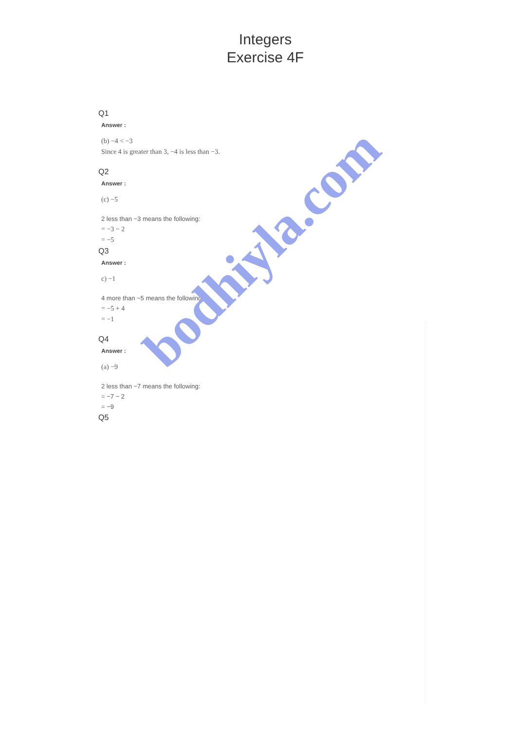Integers
Exercise 4F
Q1
Answer :
(b) −4 < −3
Since 4 is greater than 3, −4 is less than −3.
Q2
Answer :
(c) −5
2 less than −3 means the following:
= −3 − 2
= −5
Q3
Answer :
c) −1
4 more than −5 means the following:
= −5 + 4
= −1
Q4
Answer :
(a) −9
2 less than −7 means the following:
= −7 − 2
= −9
Q5
bodhiyla.com